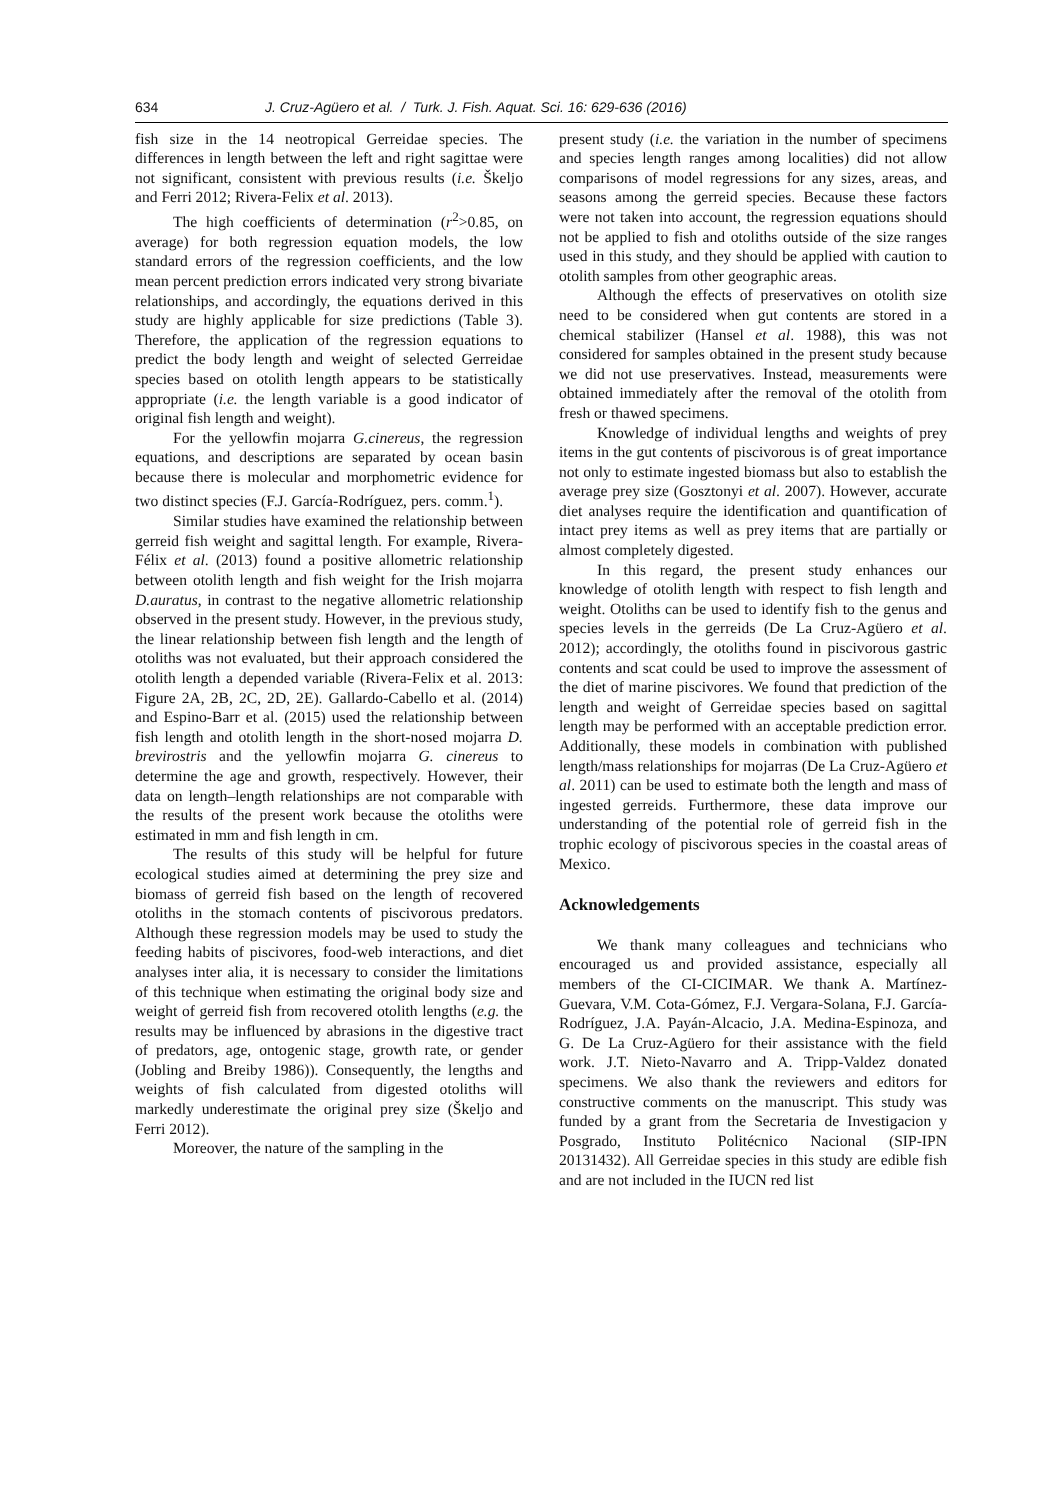634 J. Cruz-Agüero et al. / Turk. J. Fish. Aquat. Sci. 16: 629-636 (2016)
fish size in the 14 neotropical Gerreidae species. The differences in length between the left and right sagittae were not significant, consistent with previous results (i.e. Škeljo and Ferri 2012; Rivera-Felix et al. 2013).
The high coefficients of determination (r<sup>2</sup>>0.85, on average) for both regression equation models, the low standard errors of the regression coefficients, and the low mean percent prediction errors indicated very strong bivariate relationships, and accordingly, the equations derived in this study are highly applicable for size predictions (Table 3). Therefore, the application of the regression equations to predict the body length and weight of selected Gerreidae species based on otolith length appears to be statistically appropriate (i.e. the length variable is a good indicator of original fish length and weight).
For the yellowfin mojarra G.cinereus, the regression equations, and descriptions are separated by ocean basin because there is molecular and morphometric evidence for two distinct species (F.J. García-Rodríguez, pers. comm.<sup>1</sup>).
Similar studies have examined the relationship between gerreid fish weight and sagittal length. For example, Rivera-Félix et al. (2013) found a positive allometric relationship between otolith length and fish weight for the Irish mojarra D.auratus, in contrast to the negative allometric relationship observed in the present study. However, in the previous study, the linear relationship between fish length and the length of otoliths was not evaluated, but their approach considered the otolith length a depended variable (Rivera-Felix et al. 2013: Figure 2A, 2B, 2C, 2D, 2E). Gallardo-Cabello et al. (2014) and Espino-Barr et al. (2015) used the relationship between fish length and otolith length in the short-nosed mojarra D. brevirostris and the yellowfin mojarra G. cinereus to determine the age and growth, respectively. However, their data on length–length relationships are not comparable with the results of the present work because the otoliths were estimated in mm and fish length in cm.
The results of this study will be helpful for future ecological studies aimed at determining the prey size and biomass of gerreid fish based on the length of recovered otoliths in the stomach contents of piscivorous predators. Although these regression models may be used to study the feeding habits of piscivores, food-web interactions, and diet analyses inter alia, it is necessary to consider the limitations of this technique when estimating the original body size and weight of gerreid fish from recovered otolith lengths (e.g. the results may be influenced by abrasions in the digestive tract of predators, age, ontogenic stage, growth rate, or gender (Jobling and Breiby 1986)). Consequently, the lengths and weights of fish calculated from digested otoliths will markedly underestimate the original prey size (Škeljo and Ferri 2012).
Moreover, the nature of the sampling in the
present study (i.e. the variation in the number of specimens and species length ranges among localities) did not allow comparisons of model regressions for any sizes, areas, and seasons among the gerreid species. Because these factors were not taken into account, the regression equations should not be applied to fish and otoliths outside of the size ranges used in this study, and they should be applied with caution to otolith samples from other geographic areas.
Although the effects of preservatives on otolith size need to be considered when gut contents are stored in a chemical stabilizer (Hansel et al. 1988), this was not considered for samples obtained in the present study because we did not use preservatives. Instead, measurements were obtained immediately after the removal of the otolith from fresh or thawed specimens.
Knowledge of individual lengths and weights of prey items in the gut contents of piscivorous is of great importance not only to estimate ingested biomass but also to establish the average prey size (Gosztonyi et al. 2007). However, accurate diet analyses require the identification and quantification of intact prey items as well as prey items that are partially or almost completely digested.
In this regard, the present study enhances our knowledge of otolith length with respect to fish length and weight. Otoliths can be used to identify fish to the genus and species levels in the gerreids (De La Cruz-Agüero et al. 2012); accordingly, the otoliths found in piscivorous gastric contents and scat could be used to improve the assessment of the diet of marine piscivores. We found that prediction of the length and weight of Gerreidae species based on sagittal length may be performed with an acceptable prediction error. Additionally, these models in combination with published length/mass relationships for mojarras (De La Cruz-Agüero et al. 2011) can be used to estimate both the length and mass of ingested gerreids. Furthermore, these data improve our understanding of the potential role of gerreid fish in the trophic ecology of piscivorous species in the coastal areas of Mexico.
Acknowledgements
We thank many colleagues and technicians who encouraged us and provided assistance, especially all members of the CI-CICIMAR. We thank A. Martínez-Guevara, V.M. Cota-Gómez, F.J. Vergara-Solana, F.J. García-Rodríguez, J.A. Payán-Alcacio, J.A. Medina-Espinoza, and G. De La Cruz-Agüero for their assistance with the field work. J.T. Nieto-Navarro and A. Tripp-Valdez donated specimens. We also thank the reviewers and editors for constructive comments on the manuscript. This study was funded by a grant from the Secretaria de Investigacion y Posgrado, Instituto Politécnico Nacional (SIP-IPN 20131432). All Gerreidae species in this study are edible fish and are not included in the IUCN red list